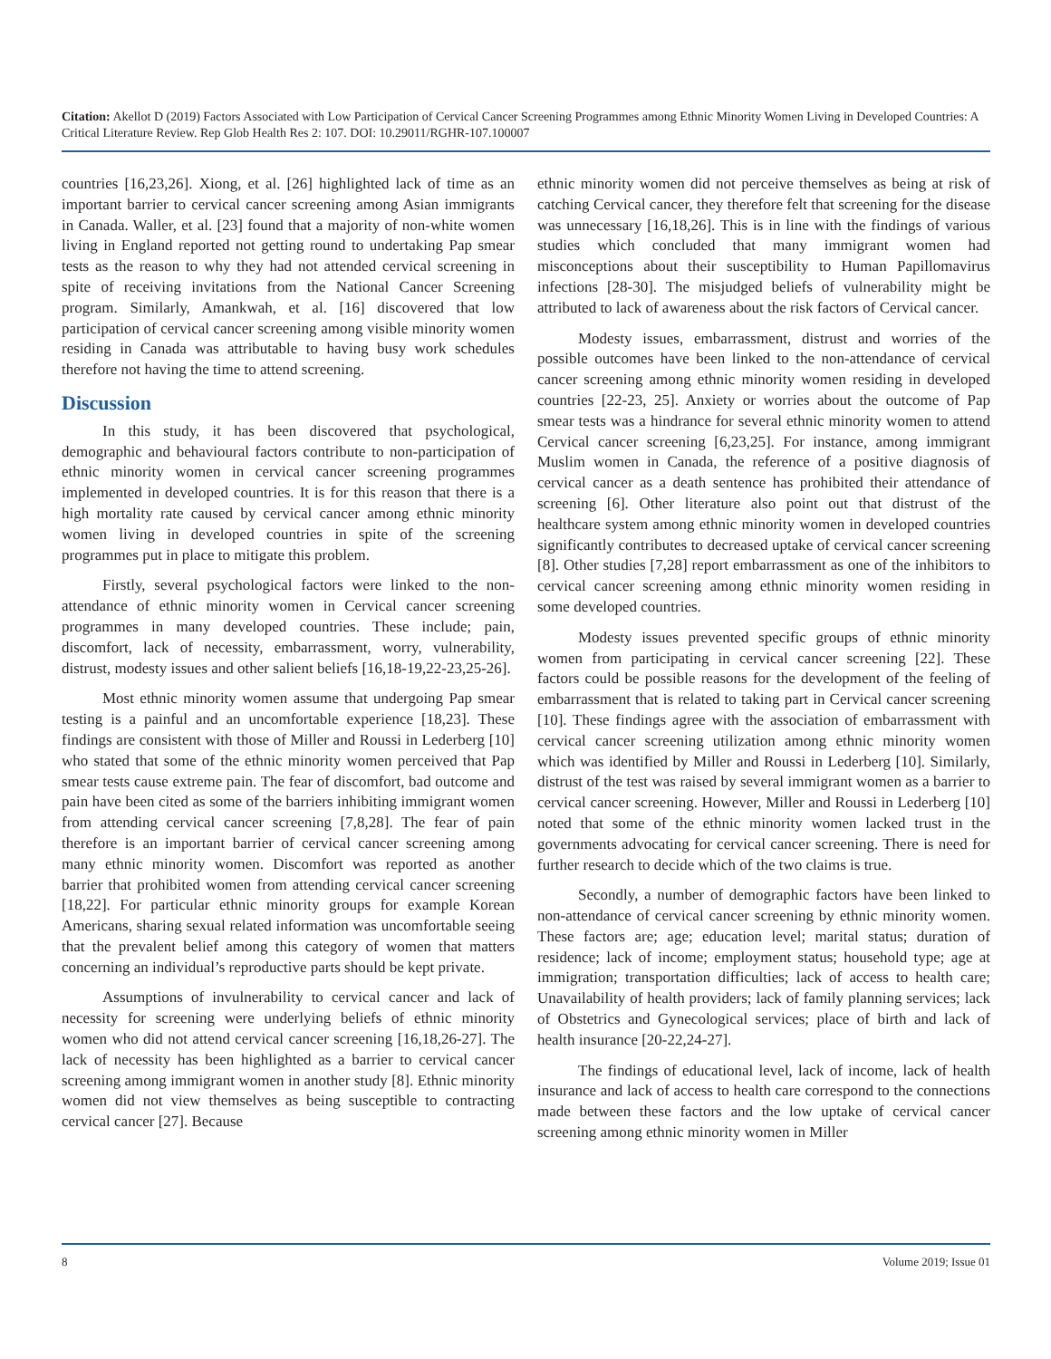Citation: Akellot D (2019) Factors Associated with Low Participation of Cervical Cancer Screening Programmes among Ethnic Minority Women Living in Developed Countries: A Critical Literature Review. Rep Glob Health Res 2: 107. DOI: 10.29011/RGHR-107.100007
countries [16,23,26]. Xiong, et al. [26] highlighted lack of time as an important barrier to cervical cancer screening among Asian immigrants in Canada. Waller, et al. [23] found that a majority of non-white women living in England reported not getting round to undertaking Pap smear tests as the reason to why they had not attended cervical screening in spite of receiving invitations from the National Cancer Screening program. Similarly, Amankwah, et al. [16] discovered that low participation of cervical cancer screening among visible minority women residing in Canada was attributable to having busy work schedules therefore not having the time to attend screening.
Discussion
In this study, it has been discovered that psychological, demographic and behavioural factors contribute to non-participation of ethnic minority women in cervical cancer screening programmes implemented in developed countries. It is for this reason that there is a high mortality rate caused by cervical cancer among ethnic minority women living in developed countries in spite of the screening programmes put in place to mitigate this problem.
Firstly, several psychological factors were linked to the non-attendance of ethnic minority women in Cervical cancer screening programmes in many developed countries. These include; pain, discomfort, lack of necessity, embarrassment, worry, vulnerability, distrust, modesty issues and other salient beliefs [16,18-19,22-23,25-26].
Most ethnic minority women assume that undergoing Pap smear testing is a painful and an uncomfortable experience [18,23]. These findings are consistent with those of Miller and Roussi in Lederberg [10] who stated that some of the ethnic minority women perceived that Pap smear tests cause extreme pain. The fear of discomfort, bad outcome and pain have been cited as some of the barriers inhibiting immigrant women from attending cervical cancer screening [7,8,28]. The fear of pain therefore is an important barrier of cervical cancer screening among many ethnic minority women. Discomfort was reported as another barrier that prohibited women from attending cervical cancer screening [18,22]. For particular ethnic minority groups for example Korean Americans, sharing sexual related information was uncomfortable seeing that the prevalent belief among this category of women that matters concerning an individual’s reproductive parts should be kept private.
Assumptions of invulnerability to cervical cancer and lack of necessity for screening were underlying beliefs of ethnic minority women who did not attend cervical cancer screening [16,18,26-27]. The lack of necessity has been highlighted as a barrier to cervical cancer screening among immigrant women in another study [8]. Ethnic minority women did not view themselves as being susceptible to contracting cervical cancer [27]. Because
ethnic minority women did not perceive themselves as being at risk of catching Cervical cancer, they therefore felt that screening for the disease was unnecessary [16,18,26]. This is in line with the findings of various studies which concluded that many immigrant women had misconceptions about their susceptibility to Human Papillomavirus infections [28-30]. The misjudged beliefs of vulnerability might be attributed to lack of awareness about the risk factors of Cervical cancer.
Modesty issues, embarrassment, distrust and worries of the possible outcomes have been linked to the non-attendance of cervical cancer screening among ethnic minority women residing in developed countries [22-23, 25]. Anxiety or worries about the outcome of Pap smear tests was a hindrance for several ethnic minority women to attend Cervical cancer screening [6,23,25]. For instance, among immigrant Muslim women in Canada, the reference of a positive diagnosis of cervical cancer as a death sentence has prohibited their attendance of screening [6]. Other literature also point out that distrust of the healthcare system among ethnic minority women in developed countries significantly contributes to decreased uptake of cervical cancer screening [8]. Other studies [7,28] report embarrassment as one of the inhibitors to cervical cancer screening among ethnic minority women residing in some developed countries.
Modesty issues prevented specific groups of ethnic minority women from participating in cervical cancer screening [22]. These factors could be possible reasons for the development of the feeling of embarrassment that is related to taking part in Cervical cancer screening [10]. These findings agree with the association of embarrassment with cervical cancer screening utilization among ethnic minority women which was identified by Miller and Roussi in Lederberg [10]. Similarly, distrust of the test was raised by several immigrant women as a barrier to cervical cancer screening. However, Miller and Roussi in Lederberg [10] noted that some of the ethnic minority women lacked trust in the governments advocating for cervical cancer screening. There is need for further research to decide which of the two claims is true.
Secondly, a number of demographic factors have been linked to non-attendance of cervical cancer screening by ethnic minority women. These factors are; age; education level; marital status; duration of residence; lack of income; employment status; household type; age at immigration; transportation difficulties; lack of access to health care; Unavailability of health providers; lack of family planning services; lack of Obstetrics and Gynecological services; place of birth and lack of health insurance [20-22,24-27].
The findings of educational level, lack of income, lack of health insurance and lack of access to health care correspond to the connections made between these factors and the low uptake of cervical cancer screening among ethnic minority women in Miller
8 Volume 2019; Issue 01